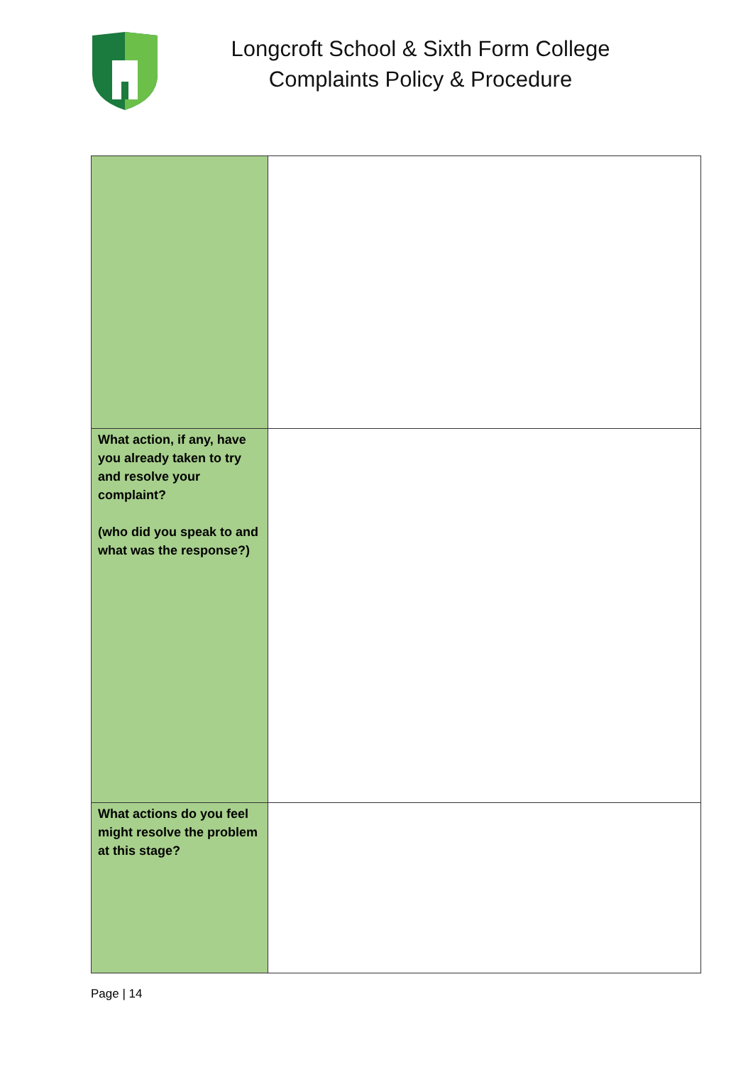Longcroft School & Sixth Form College
Complaints Policy & Procedure
| What action, if any, have you already taken to try and resolve your complaint? (who did you speak to and what was the response?) | |
| What actions do you feel might resolve the problem at this stage? | |
Page | 14